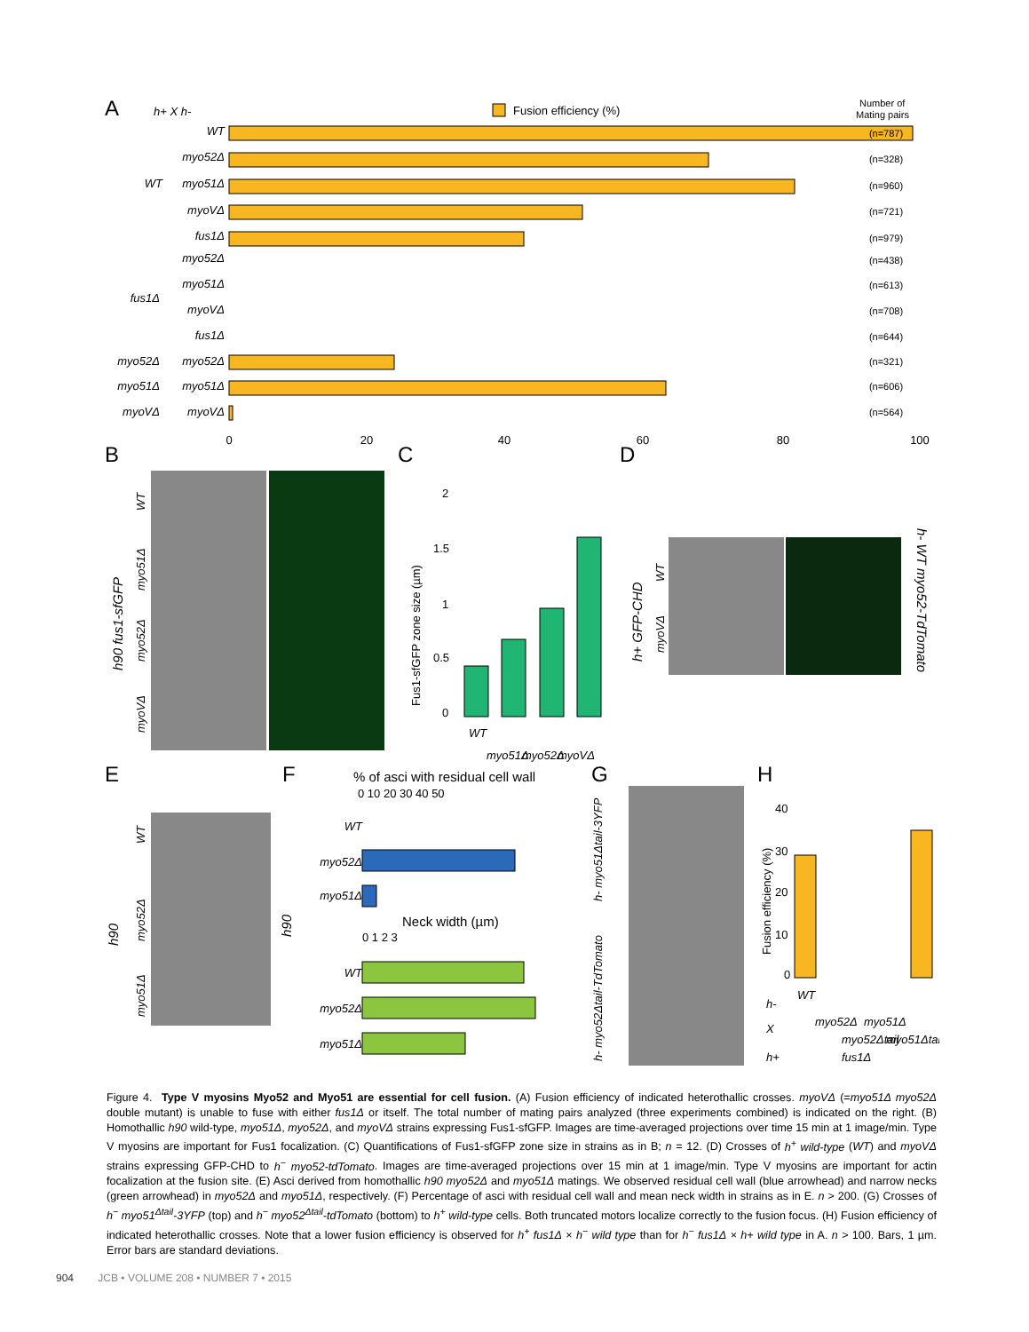A
h+ X h-
Fusion efficiency (%)
Number of
Mating pairs
WT
myo52Δ
myo51Δ
myoVΔ
fus1Δ
myo52Δ
myo51Δ
myoVΔ
fus1Δ
myo52Δ
myo51Δ
myoVΔ
WT
fus1Δ
myo52Δ
myo51Δ
myoVΔ
(n=787)
(n=328)
(n=960)
(n=721)
(n=979)
(n=438)
(n=613)
(n=708)
(n=644)
(n=321)
(n=606)
(n=564)
0
20
40
60
80
100
B
C
D
h90 fus1-sfGFP
WT
myo51Δ
myo52Δ
myoVΔ
2
1.5
1
0.5
0
Fus1-sfGFP zone size (µm)
WT
myo51Δ
myo52Δ
myoVΔ
h+ GFP-CHD
h- WT myo52-TdTomato
WT
myoVΔ
E
F
G
H
h90
WT
myo52Δ
myo51Δ
% of asci with residual cell wall
0 10 20 30 40 50
h90
WT
myo52Δ
myo51Δ
WT
myo52Δ
myo51Δ
Neck width (µm)
0 1 2 3
h- myo51Δtail-3YFP
h- myo52Δtail-TdTomato
Fusion efficiency (%)
40
30
20
10
0
h-
X
h+
WT
myo52Δ
myo52Δtail
myo51Δ
myo51Δtail
fus1Δ
Figure 4. Type V myosins Myo52 and Myo51 are essential for cell fusion. (A) Fusion efficiency of indicated heterothallic crosses. myoVΔ (=myo51Δ myo52Δ double mutant) is unable to fuse with either fus1Δ or itself. The total number of mating pairs analyzed (three experiments combined) is indicated on the right. (B) Homothallic h90 wild-type, myo51Δ, myo52Δ, and myoVΔ strains expressing Fus1-sfGFP. Images are time-averaged projections over time 15 min at 1 image/min. Type V myosins are important for Fus1 focalization. (C) Quantifications of Fus1-sfGFP zone size in strains as in B; n = 12. (D) Crosses of h<sup>+</sup> wild-type (WT) and myoVΔ strains expressing GFP-CHD to h<sup>−</sup> myo52-tdTomato. Images are time-averaged projections over 15 min at 1 image/min. Type V myosins are important for actin focalization at the fusion site. (E) Asci derived from homothallic h90 myo52Δ and myo51Δ matings. We observed residual cell wall (blue arrowhead) and narrow necks (green arrowhead) in myo52Δ and myo51Δ, respectively. (F) Percentage of asci with residual cell wall and mean neck width in strains as in E. n > 200. (G) Crosses of h<sup>−</sup> myo51<sup>Δtail</sup>-3YFP (top) and h<sup>−</sup> myo52<sup>Δtail</sup>-tdTomato (bottom) to h<sup>+</sup> wild-type cells. Both truncated motors localize correctly to the fusion focus. (H) Fusion efficiency of indicated heterothallic crosses. Note that a lower fusion efficiency is observed for h<sup>+</sup> fus1Δ × h<sup>−</sup> wild type than for h<sup>−</sup> fus1Δ × h+ wild type in A. n > 100. Bars, 1 µm. Error bars are standard deviations.
904 JCB • VOLUME 208 • NUMBER 7 • 2015